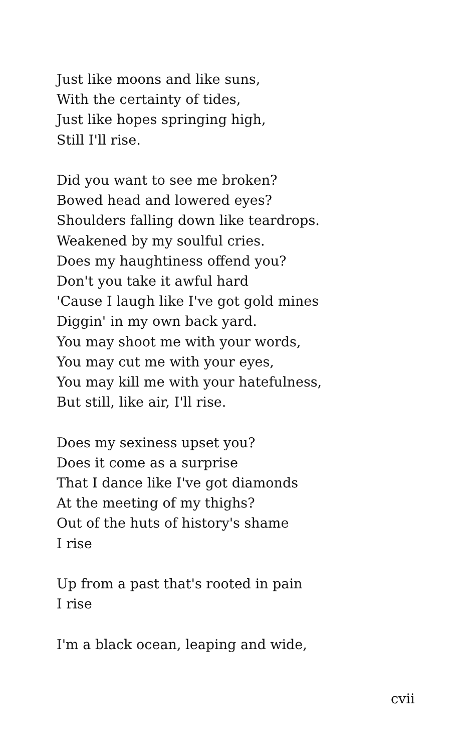Just like moons and like suns,
With the certainty of tides,
Just like hopes springing high,
Still I'll rise.
Did you want to see me broken?
Bowed head and lowered eyes?
Shoulders falling down like teardrops.
Weakened by my soulful cries.
Does my haughtiness offend you?
Don't you take it awful hard
'Cause I laugh like I've got gold mines
Diggin' in my own back yard.
You may shoot me with your words,
You may cut me with your eyes,
You may kill me with your hatefulness,
But still, like air, I'll rise.
Does my sexiness upset you?
Does it come as a surprise
That I dance like I've got diamonds
At the meeting of my thighs?
Out of the huts of history's shame
I rise
Up from a past that's rooted in pain
I rise
I'm a black ocean, leaping and wide,
cvii